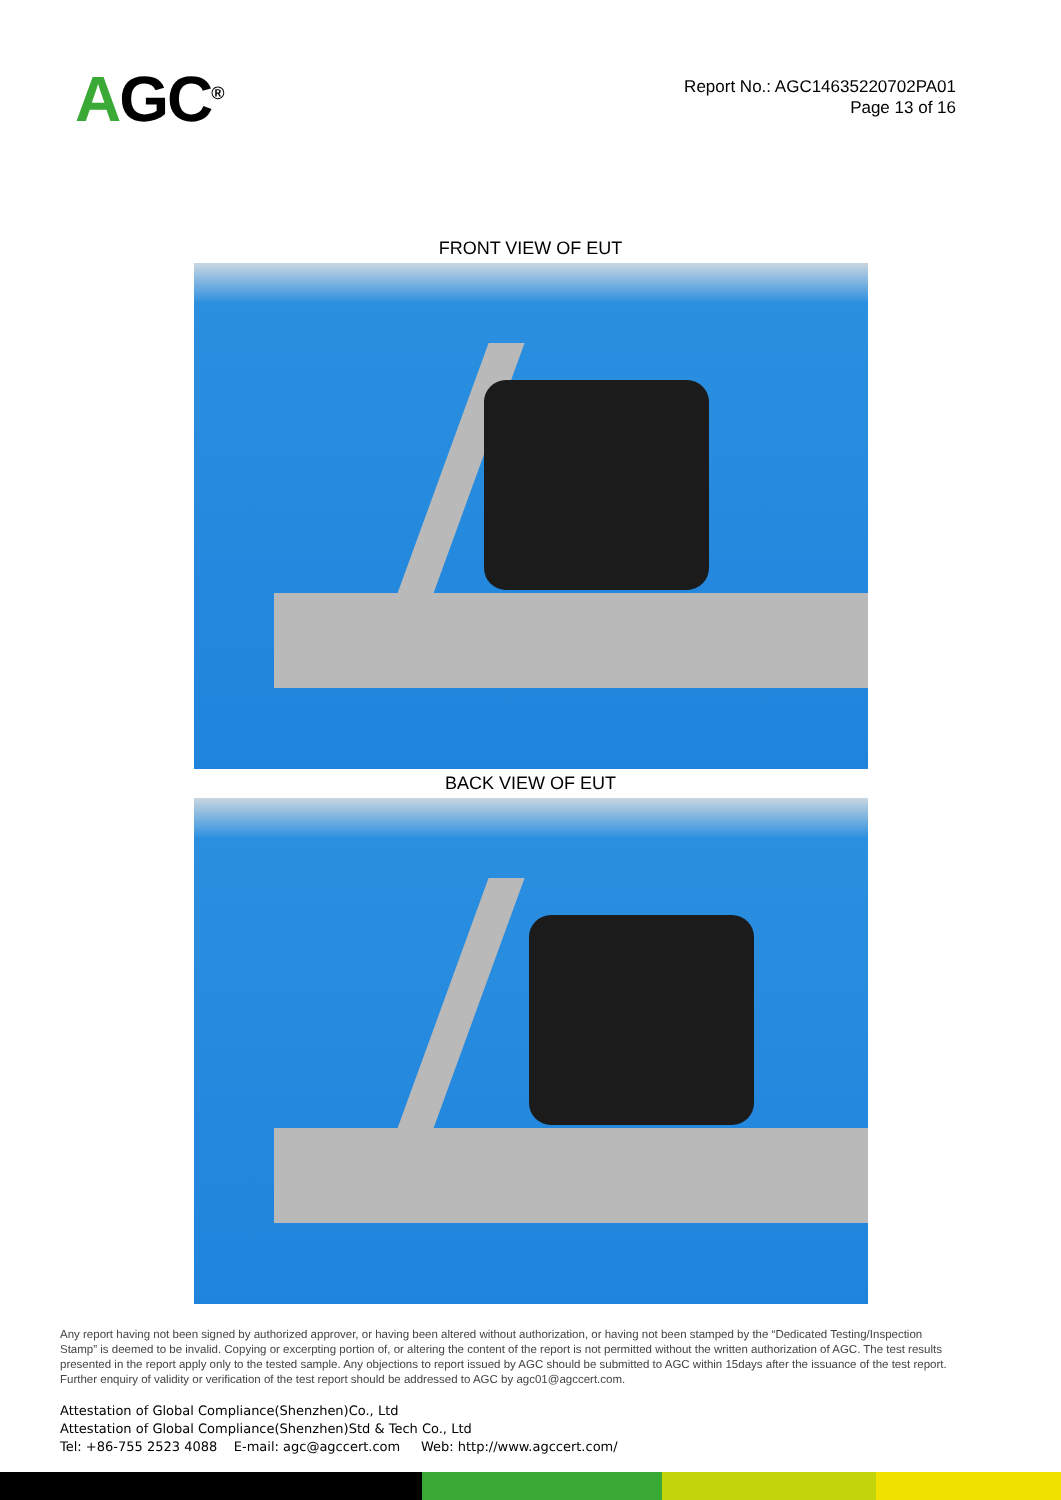AGC<sup>®</sup>
Report No.: AGC14635220702PA01
Page 13 of 16
FRONT VIEW OF EUT
BACK VIEW OF EUT
Any report having not been signed by authorized approver, or having been altered without authorization, or having not been stamped by the “Dedicated Testing/Inspection Stamp” is deemed to be invalid. Copying or excerpting portion of, or altering the content of the report is not permitted without the written authorization of AGC. The test results presented in the report apply only to the tested sample. Any objections to report issued by AGC should be submitted to AGC within 15days after the issuance of the test report. Further enquiry of validity or verification of the test report should be addressed to AGC by agc01@agccert.com.
Attestation of Global Compliance(Shenzhen)Co., Ltd
Attestation of Global Compliance(Shenzhen)Std & Tech Co., Ltd
Tel: +86-755 2523 4088 E-mail: agc@agccert.com Web: http://www.agccert.com/